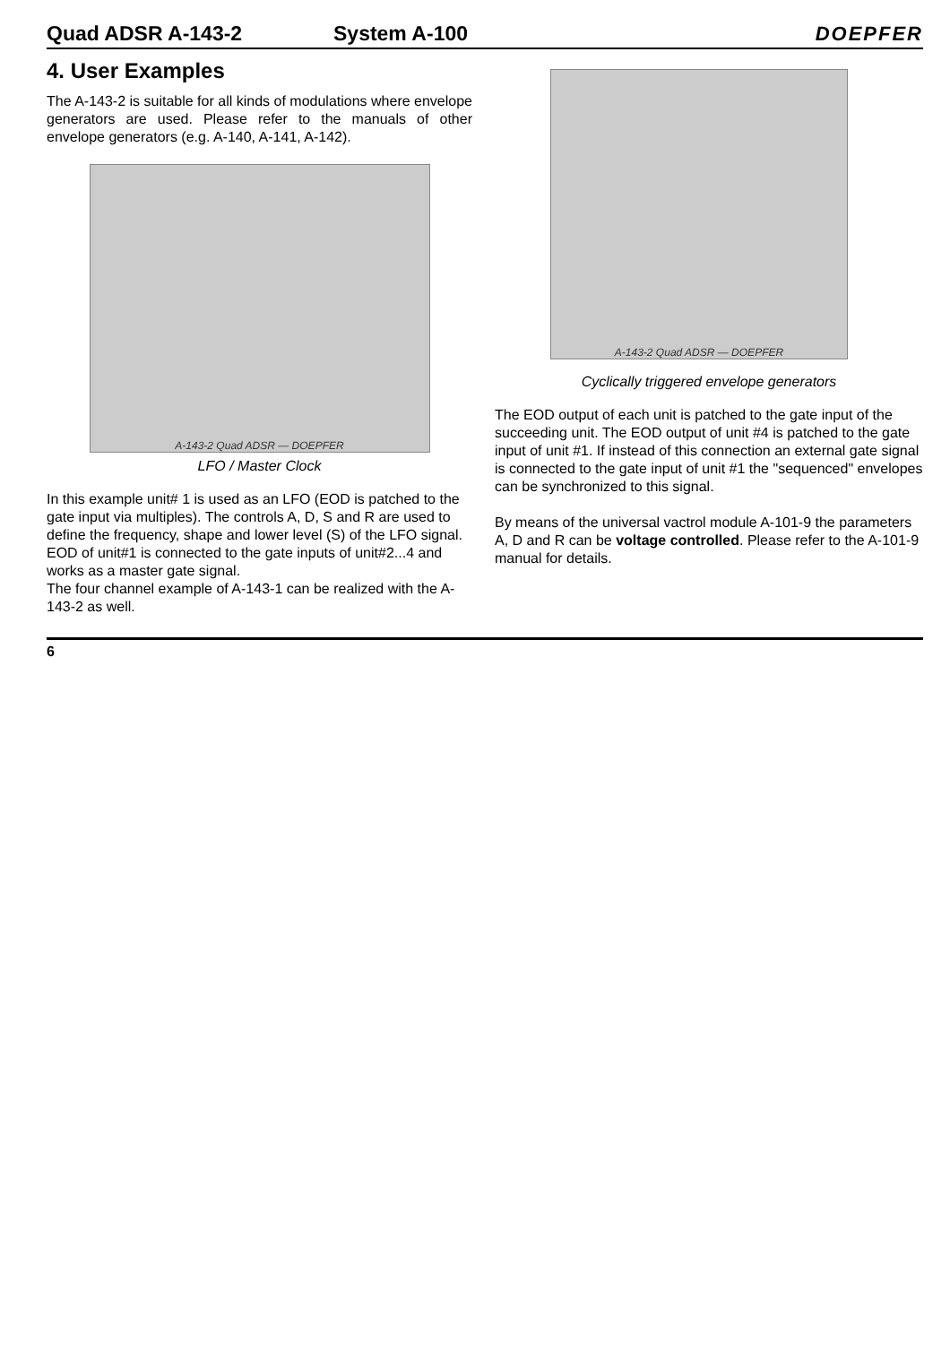Quad ADSR A-143-2 System A-100 DOEPFER
4. User Examples
The A-143-2 is suitable for all kinds of modulations where envelope generators are used. Please refer to the manuals of other envelope generators (e.g. A-140, A-141, A-142).
A-143-2 Quad ADSR — DOEPFER
LFO / Master Clock
In this example unit# 1 is used as an LFO (EOD is patched to the gate input via multiples). The controls A, D, S and R are used to define the frequency, shape and lower level (S) of the LFO signal. EOD of unit#1 is connected to the gate inputs of unit#2...4 and works as a master gate signal.
The four channel example of A-143-1 can be realized with the A-143-2 as well.
A-143-2 Quad ADSR — DOEPFER
Cyclically triggered envelope generators
The EOD output of each unit is patched to the gate input of the succeeding unit. The EOD output of unit #4 is patched to the gate input of unit #1. If instead of this connection an external gate signal is connected to the gate input of unit #1 the "sequenced" envelopes can be synchronized to this signal.
By means of the universal vactrol module A-101-9 the parameters A, D and R can be voltage controlled. Please refer to the A-101-9 manual for details.
6